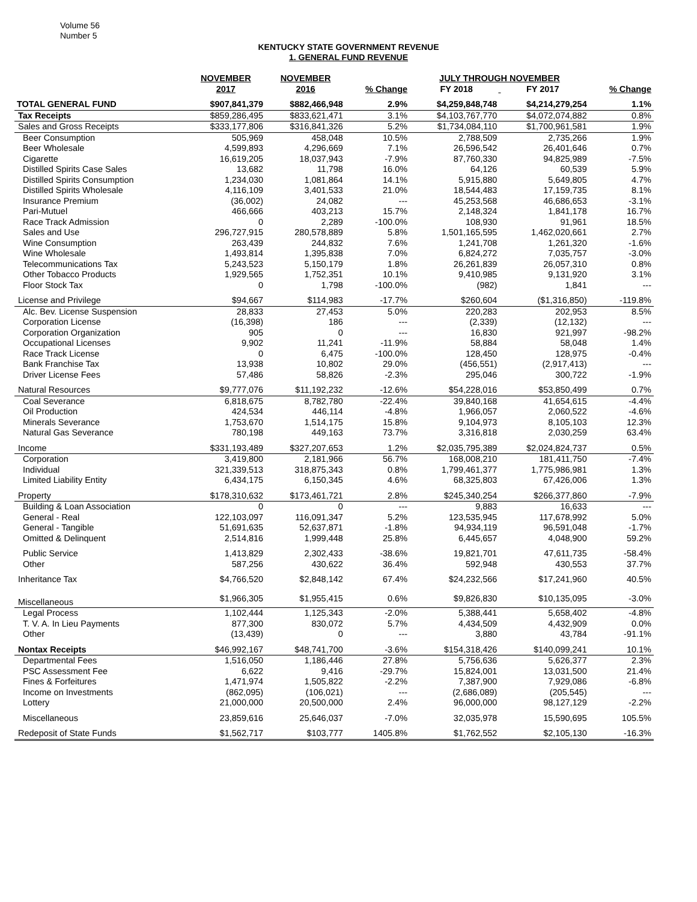Volume 56
Number 5
KENTUCKY STATE GOVERNMENT REVENUE
1. GENERAL FUND REVENUE
| | NOVEMBER 2017 | NOVEMBER 2016 | % Change | JULY THROUGH NOVEMBER FY 2018 FY 2017 | | % Change |
| --- | --- | --- | --- | --- | --- | --- |
| TOTAL GENERAL FUND | $907,841,379 | $882,466,948 | 2.9% | $4,259,848,748 | $4,214,279,254 | 1.1% |
| Tax Receipts | $859,286,495 | $833,621,471 | 3.1% | $4,103,767,770 | $4,072,074,882 | 0.8% |
| Sales and Gross Receipts | $333,177,806 | $316,841,326 | 5.2% | $1,734,084,110 | $1,700,961,581 | 1.9% |
| Beer Consumption | 505,969 | 458,048 | 10.5% | 2,788,509 | 2,735,266 | 1.9% |
| Beer Wholesale | 4,599,893 | 4,296,669 | 7.1% | 26,596,542 | 26,401,646 | 0.7% |
| Cigarette | 16,619,205 | 18,037,943 | -7.9% | 87,760,330 | 94,825,989 | -7.5% |
| Distilled Spirits Case Sales | 13,682 | 11,798 | 16.0% | 64,126 | 60,539 | 5.9% |
| Distilled Spirits Consumption | 1,234,030 | 1,081,864 | 14.1% | 5,915,880 | 5,649,805 | 4.7% |
| Distilled Spirits Wholesale | 4,116,109 | 3,401,533 | 21.0% | 18,544,483 | 17,159,735 | 8.1% |
| Insurance Premium | (36,002) | 24,082 | --- | 45,253,568 | 46,686,653 | -3.1% |
| Pari-Mutuel | 466,666 | 403,213 | 15.7% | 2,148,324 | 1,841,178 | 16.7% |
| Race Track Admission | 0 | 2,289 | -100.0% | 108,930 | 91,961 | 18.5% |
| Sales and Use | 296,727,915 | 280,578,889 | 5.8% | 1,501,165,595 | 1,462,020,661 | 2.7% |
| Wine Consumption | 263,439 | 244,832 | 7.6% | 1,241,708 | 1,261,320 | -1.6% |
| Wine Wholesale | 1,493,814 | 1,395,838 | 7.0% | 6,824,272 | 7,035,757 | -3.0% |
| Telecommunications Tax | 5,243,523 | 5,150,179 | 1.8% | 26,261,839 | 26,057,310 | 0.8% |
| Other Tobacco Products | 1,929,565 | 1,752,351 | 10.1% | 9,410,985 | 9,131,920 | 3.1% |
| Floor Stock Tax | 0 | 1,798 | -100.0% | (982) | 1,841 | --- |
| License and Privilege | $94,667 | $114,983 | -17.7% | $260,604 | ($1,316,850) | -119.8% |
| Alc. Bev. License Suspension | 28,833 | 27,453 | 5.0% | 220,283 | 202,953 | 8.5% |
| Corporation License | (16,398) | 186 | --- | (2,339) | (12,132) | --- |
| Corporation Organization | 905 | 0 | --- | 16,830 | 921,997 | -98.2% |
| Occupational Licenses | 9,902 | 11,241 | -11.9% | 58,884 | 58,048 | 1.4% |
| Race Track License | 0 | 6,475 | -100.0% | 128,450 | 128,975 | -0.4% |
| Bank Franchise Tax | 13,938 | 10,802 | 29.0% | (456,551) | (2,917,413) | --- |
| Driver License Fees | 57,486 | 58,826 | -2.3% | 295,046 | 300,722 | -1.9% |
| Natural Resources | $9,777,076 | $11,192,232 | -12.6% | $54,228,016 | $53,850,499 | 0.7% |
| Coal Severance | 6,818,675 | 8,782,780 | -22.4% | 39,840,168 | 41,654,615 | -4.4% |
| Oil Production | 424,534 | 446,114 | -4.8% | 1,966,057 | 2,060,522 | -4.6% |
| Minerals Severance | 1,753,670 | 1,514,175 | 15.8% | 9,104,973 | 8,105,103 | 12.3% |
| Natural Gas Severance | 780,198 | 449,163 | 73.7% | 3,316,818 | 2,030,259 | 63.4% |
| Income | $331,193,489 | $327,207,653 | 1.2% | $2,035,795,389 | $2,024,824,737 | 0.5% |
| Corporation | 3,419,800 | 2,181,966 | 56.7% | 168,008,210 | 181,411,750 | -7.4% |
| Individual | 321,339,513 | 318,875,343 | 0.8% | 1,799,461,377 | 1,775,986,981 | 1.3% |
| Limited Liability Entity | 6,434,175 | 6,150,345 | 4.6% | 68,325,803 | 67,426,006 | 1.3% |
| Property | $178,310,632 | $173,461,721 | 2.8% | $245,340,254 | $266,377,860 | -7.9% |
| Building & Loan Association | 0 | 0 | --- | 9,883 | 16,633 | --- |
| General - Real | 122,103,097 | 116,091,347 | 5.2% | 123,535,945 | 117,678,992 | 5.0% |
| General - Tangible | 51,691,635 | 52,637,871 | -1.8% | 94,934,119 | 96,591,048 | -1.7% |
| Omitted & Delinquent | 2,514,816 | 1,999,448 | 25.8% | 6,445,657 | 4,048,900 | 59.2% |
| Public Service | 1,413,829 | 2,302,433 | -38.6% | 19,821,701 | 47,611,735 | -58.4% |
| Other | 587,256 | 430,622 | 36.4% | 592,948 | 430,553 | 37.7% |
| Inheritance Tax | $4,766,520 | $2,848,142 | 67.4% | $24,232,566 | $17,241,960 | 40.5% |
| Miscellaneous | $1,966,305 | $1,955,415 | 0.6% | $9,826,830 | $10,135,095 | -3.0% |
| Legal Process | 1,102,444 | 1,125,343 | -2.0% | 5,388,441 | 5,658,402 | -4.8% |
| T. V. A. In Lieu Payments | 877,300 | 830,072 | 5.7% | 4,434,509 | 4,432,909 | 0.0% |
| Other | (13,439) | 0 | --- | 3,880 | 43,784 | -91.1% |
| Nontax Receipts | $46,992,167 | $48,741,700 | -3.6% | $154,318,426 | $140,099,241 | 10.1% |
| Departmental Fees | 1,516,050 | 1,186,446 | 27.8% | 5,756,636 | 5,626,377 | 2.3% |
| PSC Assessment Fee | 6,622 | 9,416 | -29.7% | 15,824,001 | 13,031,500 | 21.4% |
| Fines & Forfeitures | 1,471,974 | 1,505,822 | -2.2% | 7,387,900 | 7,929,086 | -6.8% |
| Income on Investments | (862,095) | (106,021) | --- | (2,686,089) | (205,545) | --- |
| Lottery | 21,000,000 | 20,500,000 | 2.4% | 96,000,000 | 98,127,129 | -2.2% |
| Miscellaneous | 23,859,616 | 25,646,037 | -7.0% | 32,035,978 | 15,590,695 | 105.5% |
| Redeposit of State Funds | $1,562,717 | $103,777 | 1405.8% | $1,762,552 | $2,105,130 | -16.3% |